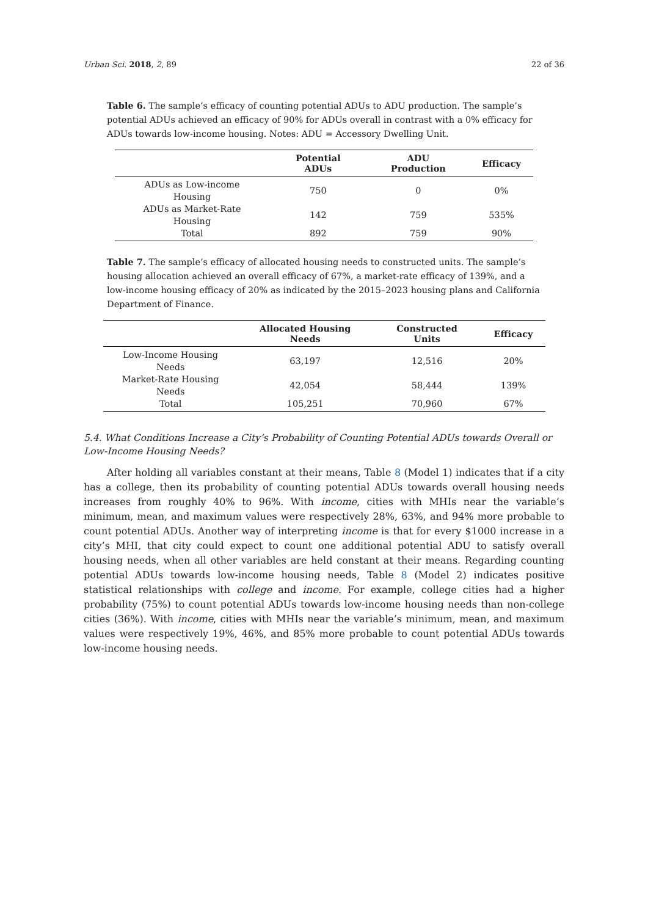Urban Sci. 2018, 2, 89 22 of 36
Table 6. The sample’s efficacy of counting potential ADUs to ADU production. The sample’s potential ADUs achieved an efficacy of 90% for ADUs overall in contrast with a 0% efficacy for ADUs towards low-income housing. Notes: ADU = Accessory Dwelling Unit.
| | Potential ADUs | ADU Production | Efficacy |
| --- | --- | --- | --- |
| ADUs as Low-income Housing | 750 | 0 | 0% |
| ADUs as Market-Rate Housing | 142 | 759 | 535% |
| Total | 892 | 759 | 90% |
Table 7. The sample’s efficacy of allocated housing needs to constructed units. The sample’s housing allocation achieved an overall efficacy of 67%, a market-rate efficacy of 139%, and a low-income housing efficacy of 20% as indicated by the 2015–2023 housing plans and California Department of Finance.
| | Allocated Housing Needs | Constructed Units | Efficacy |
| --- | --- | --- | --- |
| Low-Income Housing Needs | 63,197 | 12,516 | 20% |
| Market-Rate Housing Needs | 42,054 | 58,444 | 139% |
| Total | 105,251 | 70,960 | 67% |
5.4. What Conditions Increase a City’s Probability of Counting Potential ADUs towards Overall or Low-Income Housing Needs?
After holding all variables constant at their means, Table 8 (Model 1) indicates that if a city has a college, then its probability of counting potential ADUs towards overall housing needs increases from roughly 40% to 96%. With income, cities with MHIs near the variable’s minimum, mean, and maximum values were respectively 28%, 63%, and 94% more probable to count potential ADUs. Another way of interpreting income is that for every $1000 increase in a city’s MHI, that city could expect to count one additional potential ADU to satisfy overall housing needs, when all other variables are held constant at their means. Regarding counting potential ADUs towards low-income housing needs, Table 8 (Model 2) indicates positive statistical relationships with college and income. For example, college cities had a higher probability (75%) to count potential ADUs towards low-income housing needs than non-college cities (36%). With income, cities with MHIs near the variable’s minimum, mean, and maximum values were respectively 19%, 46%, and 85% more probable to count potential ADUs towards low-income housing needs.